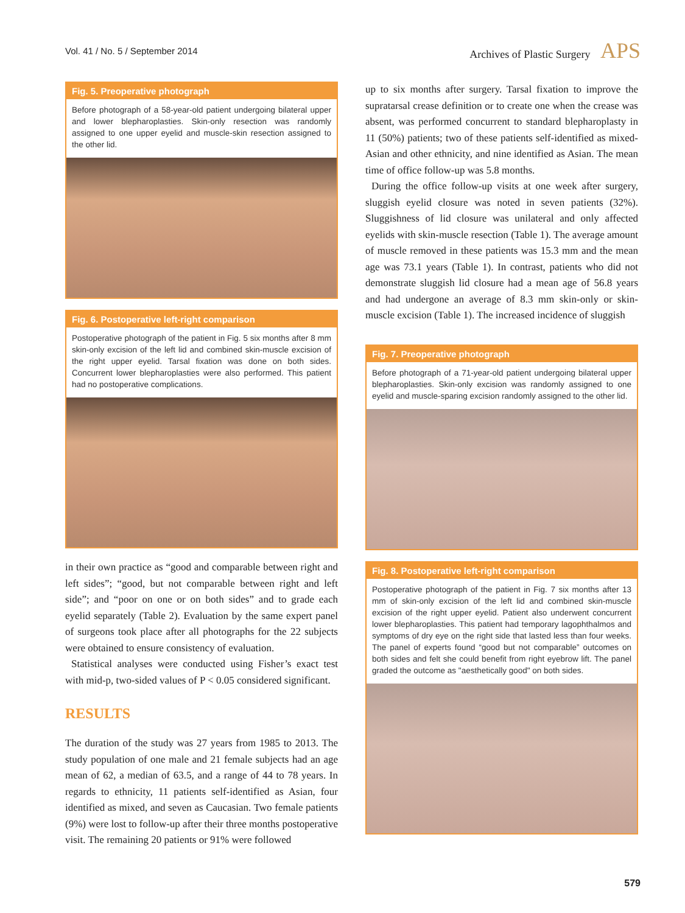Vol. 41 / No. 5 / September 2014 Archives of Plastic Surgery APS
Fig. 5. Preoperative photograph
Before photograph of a 58-year-old patient undergoing bilateral upper and lower blepharoplasties. Skin-only resection was randomly assigned to one upper eyelid and muscle-skin resection assigned to the other lid.
Fig. 6. Postoperative left-right comparison
Postoperative photograph of the patient in Fig. 5 six months after 8 mm skin-only excision of the left lid and combined skin-muscle excision of the right upper eyelid. Tarsal fixation was done on both sides. Concurrent lower blepharoplasties were also performed. This patient had no postoperative complications.
in their own practice as “good and comparable between right and left sides”; “good, but not comparable between right and left side”; and “poor on one or on both sides” and to grade each eyelid separately (Table 2). Evaluation by the same expert panel of surgeons took place after all photographs for the 22 subjects were obtained to ensure consistency of evaluation.
Statistical analyses were conducted using Fisher’s exact test with mid-p, two-sided values of P < 0.05 considered significant.
RESULTS
The duration of the study was 27 years from 1985 to 2013. The study population of one male and 21 female subjects had an age mean of 62, a median of 63.5, and a range of 44 to 78 years. In regards to ethnicity, 11 patients self-identified as Asian, four identified as mixed, and seven as Caucasian. Two female patients (9%) were lost to follow-up after their three months postoperative visit. The remaining 20 patients or 91% were followed
up to six months after surgery. Tarsal fixation to improve the supratarsal crease definition or to create one when the crease was absent, was performed concurrent to standard blepharoplasty in 11 (50%) patients; two of these patients self-identified as mixed-Asian and other ethnicity, and nine identified as Asian. The mean time of office follow-up was 5.8 months.
During the office follow-up visits at one week after surgery, sluggish eyelid closure was noted in seven patients (32%). Sluggishness of lid closure was unilateral and only affected eyelids with skin-muscle resection (Table 1). The average amount of muscle removed in these patients was 15.3 mm and the mean age was 73.1 years (Table 1). In contrast, patients who did not demonstrate sluggish lid closure had a mean age of 56.8 years and had undergone an average of 8.3 mm skin-only or skin-muscle excision (Table 1). The increased incidence of sluggish
Fig. 7. Preoperative photograph
Before photograph of a 71-year-old patient undergoing bilateral upper blepharoplasties. Skin-only excision was randomly assigned to one eyelid and muscle-sparing excision randomly assigned to the other lid.
Fig. 8. Postoperative left-right comparison
Postoperative photograph of the patient in Fig. 7 six months after 13 mm of skin-only excision of the left lid and combined skin-muscle excision of the right upper eyelid. Patient also underwent concurrent lower blepharoplasties. This patient had temporary lagophthalmos and symptoms of dry eye on the right side that lasted less than four weeks. The panel of experts found “good but not comparable” outcomes on both sides and felt she could benefit from right eyebrow lift. The panel graded the outcome as "aesthetically good" on both sides.
579